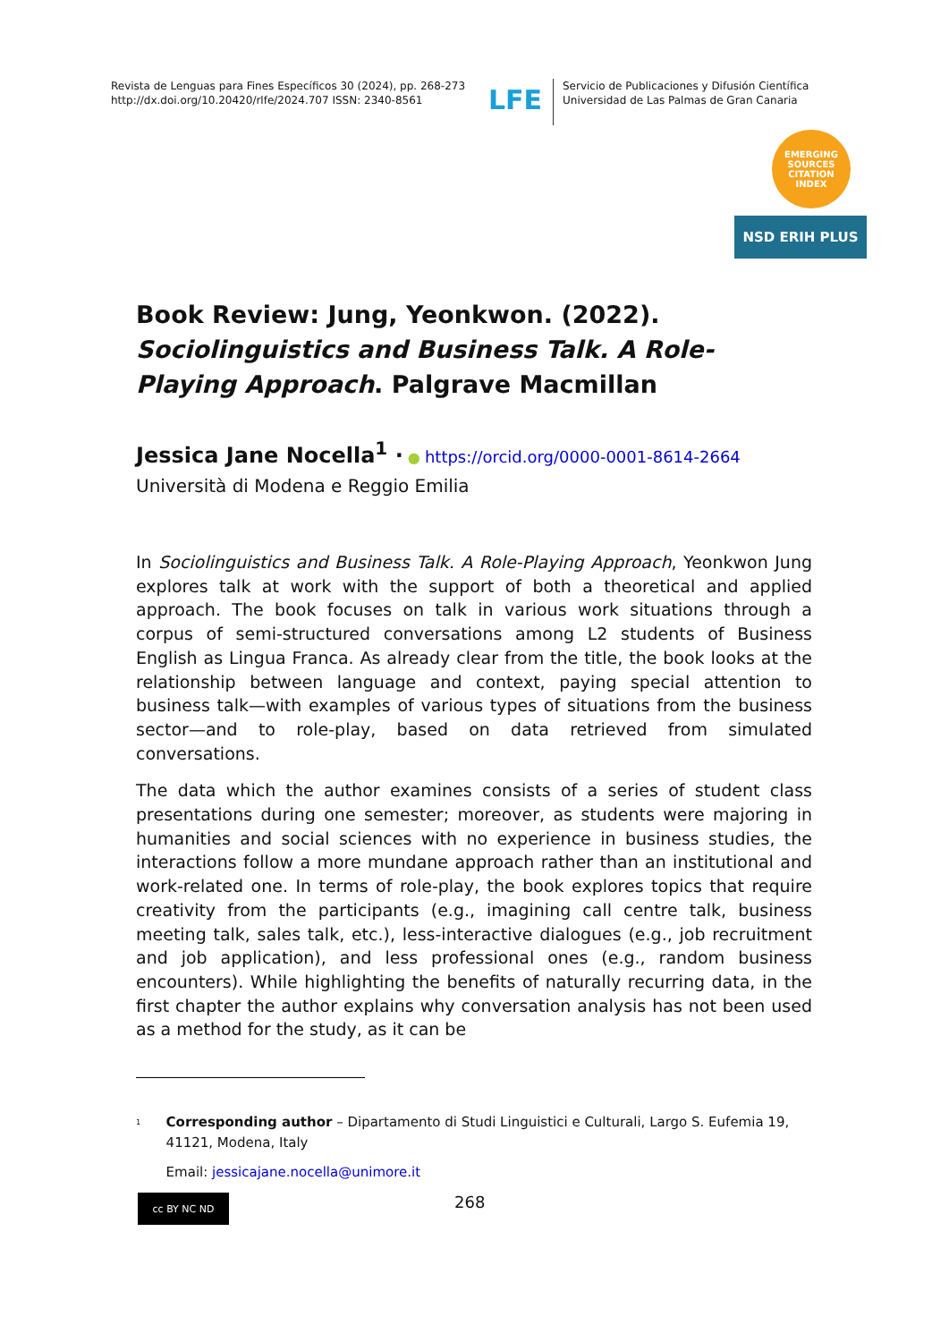Revista de Lenguas para Fines Específicos 30 (2024), pp. 268-273
http://dx.doi.org/10.20420/rlfe/2024.707 ISSN: 2340-8561
LFE
Servicio de Publicaciones y Difusión Científica
Universidad de Las Palmas de Gran Canaria
EMERGING SOURCES CITATION INDEX
NSD ERIH PLUS
Book Review: Jung, Yeonkwon. (2022). Sociolinguistics and Business Talk. A Role-Playing Approach. Palgrave Macmillan
Jessica Jane Nocella<sup>1</sup> · ● https://orcid.org/0000-0001-8614-2664
Università di Modena e Reggio Emilia
In Sociolinguistics and Business Talk. A Role-Playing Approach, Yeonkwon Jung explores talk at work with the support of both a theoretical and applied approach. The book focuses on talk in various work situations through a corpus of semi-structured conversations among L2 students of Business English as Lingua Franca. As already clear from the title, the book looks at the relationship between language and context, paying special attention to business talk—with examples of various types of situations from the business sector—and to role-play, based on data retrieved from simulated conversations.
The data which the author examines consists of a series of student class presentations during one semester; moreover, as students were majoring in humanities and social sciences with no experience in business studies, the interactions follow a more mundane approach rather than an institutional and work-related one. In terms of role-play, the book explores topics that require creativity from the participants (e.g., imagining call centre talk, business meeting talk, sales talk, etc.), less-interactive dialogues (e.g., job recruitment and job application), and less professional ones (e.g., random business encounters). While highlighting the benefits of naturally recurring data, in the first chapter the author explains why conversation analysis has not been used as a method for the study, as it can be
<sup>1</sup>
Corresponding author – Dipartamento di Studi Linguistici e Culturali, Largo S. Eufemia 19, 41121, Modena, Italy
Email: jessicajane.nocella@unimore.it
cc BY NC ND
268